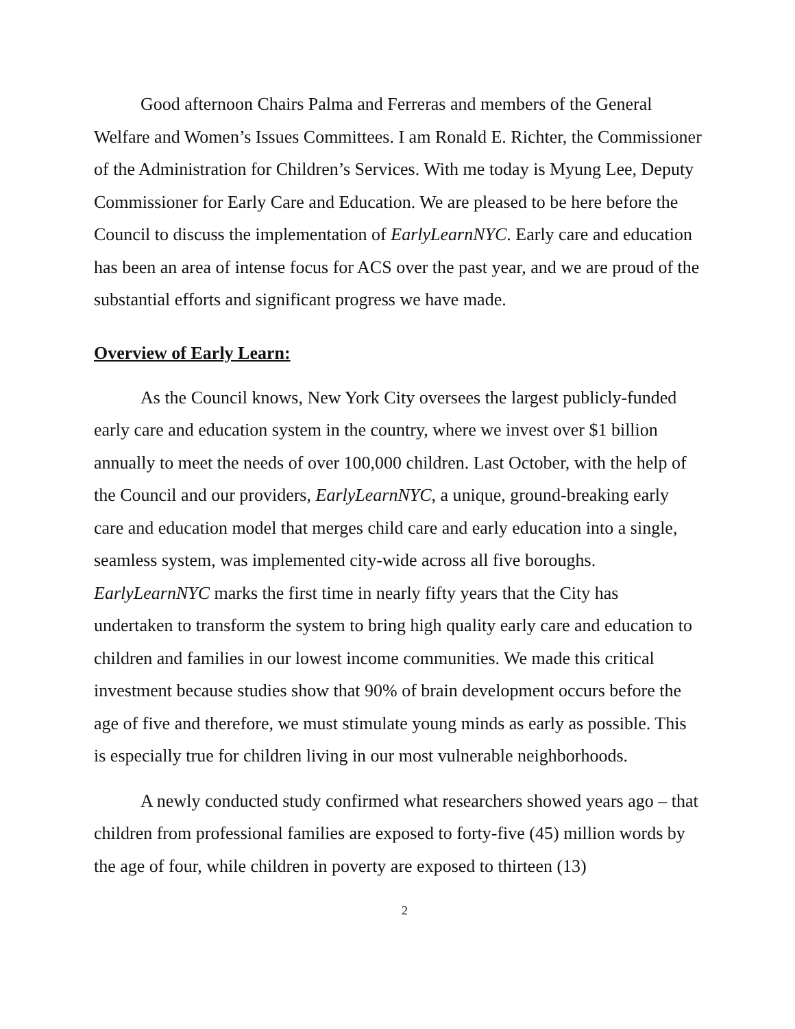Good afternoon Chairs Palma and Ferreras and members of the General Welfare and Women’s Issues Committees. I am Ronald E. Richter, the Commissioner of the Administration for Children’s Services. With me today is Myung Lee, Deputy Commissioner for Early Care and Education. We are pleased to be here before the Council to discuss the implementation of EarlyLearnNYC. Early care and education has been an area of intense focus for ACS over the past year, and we are proud of the substantial efforts and significant progress we have made.
Overview of Early Learn:
As the Council knows, New York City oversees the largest publicly-funded early care and education system in the country, where we invest over $1 billion annually to meet the needs of over 100,000 children. Last October, with the help of the Council and our providers, EarlyLearnNYC, a unique, ground-breaking early care and education model that merges child care and early education into a single, seamless system, was implemented city-wide across all five boroughs. EarlyLearnNYC marks the first time in nearly fifty years that the City has undertaken to transform the system to bring high quality early care and education to children and families in our lowest income communities. We made this critical investment because studies show that 90% of brain development occurs before the age of five and therefore, we must stimulate young minds as early as possible. This is especially true for children living in our most vulnerable neighborhoods.
A newly conducted study confirmed what researchers showed years ago – that children from professional families are exposed to forty-five (45) million words by the age of four, while children in poverty are exposed to thirteen (13)
2